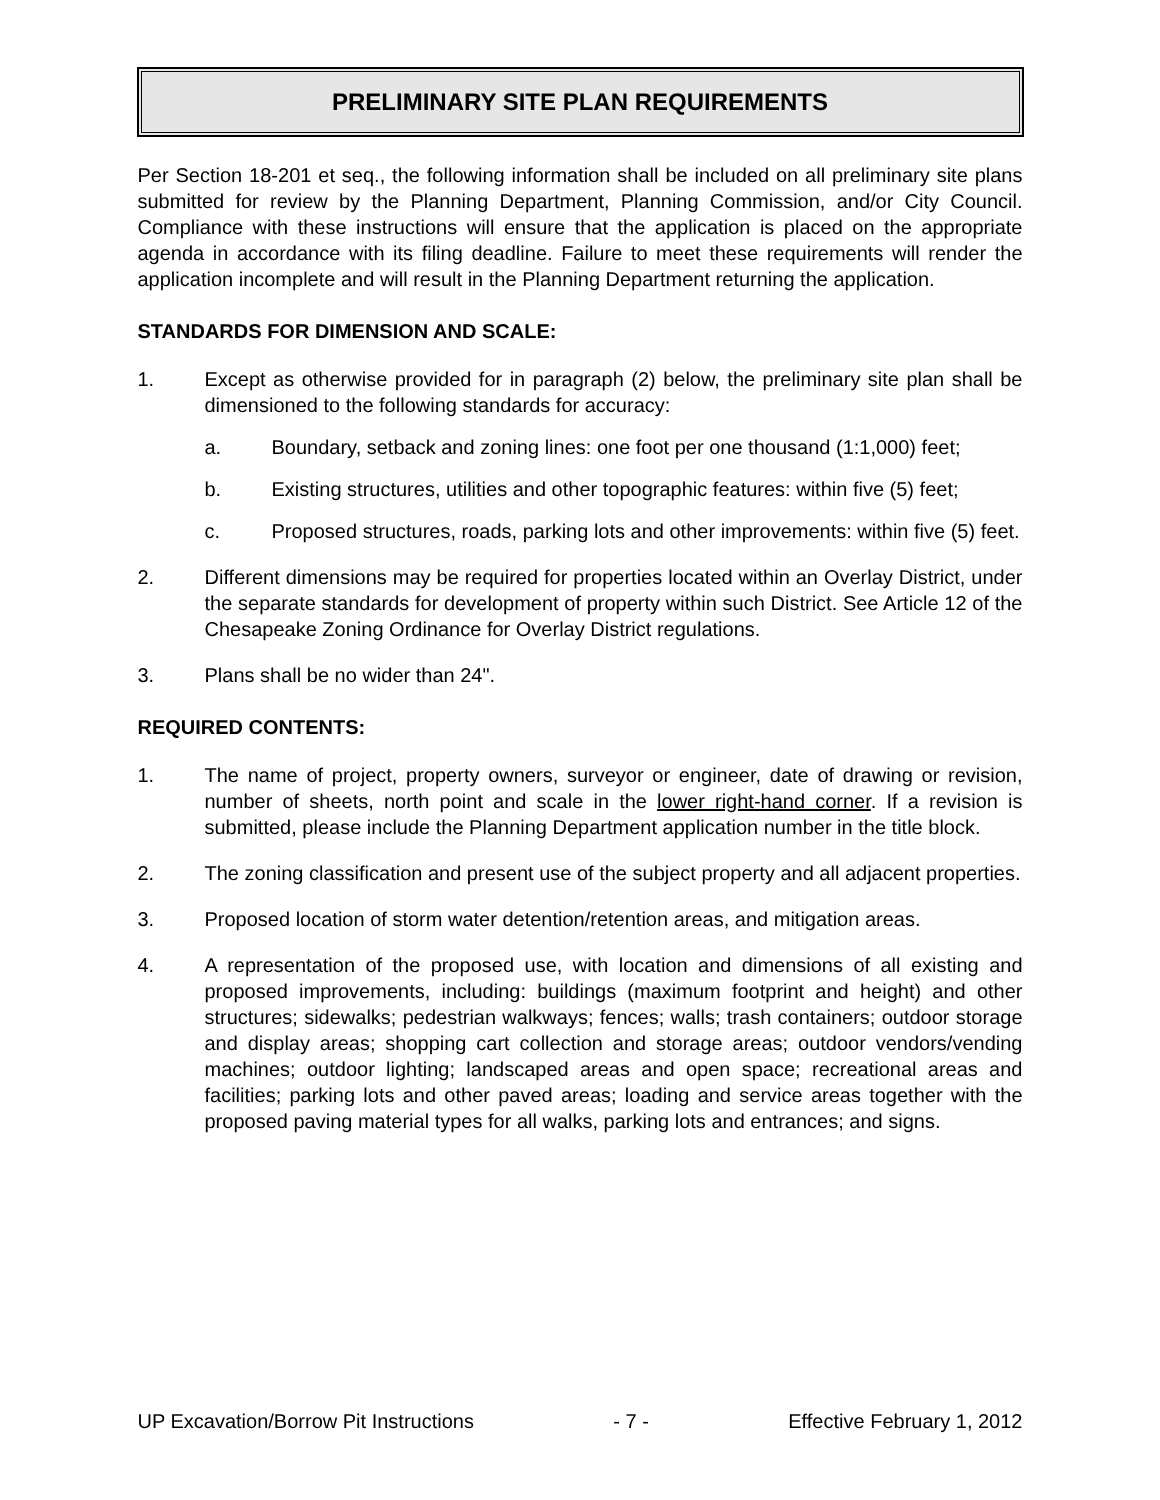PRELIMINARY SITE PLAN REQUIREMENTS
Per Section 18-201 et seq., the following information shall be included on all preliminary site plans submitted for review by the Planning Department, Planning Commission, and/or City Council. Compliance with these instructions will ensure that the application is placed on the appropriate agenda in accordance with its filing deadline. Failure to meet these requirements will render the application incomplete and will result in the Planning Department returning the application.
STANDARDS FOR DIMENSION AND SCALE:
1. Except as otherwise provided for in paragraph (2) below, the preliminary site plan shall be dimensioned to the following standards for accuracy:
a. Boundary, setback and zoning lines: one foot per one thousand (1:1,000) feet;
b. Existing structures, utilities and other topographic features: within five (5) feet;
c. Proposed structures, roads, parking lots and other improvements: within five (5) feet.
2. Different dimensions may be required for properties located within an Overlay District, under the separate standards for development of property within such District. See Article 12 of the Chesapeake Zoning Ordinance for Overlay District regulations.
3. Plans shall be no wider than 24".
REQUIRED CONTENTS:
1. The name of project, property owners, surveyor or engineer, date of drawing or revision, number of sheets, north point and scale in the lower right-hand corner. If a revision is submitted, please include the Planning Department application number in the title block.
2. The zoning classification and present use of the subject property and all adjacent properties.
3. Proposed location of storm water detention/retention areas, and mitigation areas.
4. A representation of the proposed use, with location and dimensions of all existing and proposed improvements, including: buildings (maximum footprint and height) and other structures; sidewalks; pedestrian walkways; fences; walls; trash containers; outdoor storage and display areas; shopping cart collection and storage areas; outdoor vendors/vending machines; outdoor lighting; landscaped areas and open space; recreational areas and facilities; parking lots and other paved areas; loading and service areas together with the proposed paving material types for all walks, parking lots and entrances; and signs.
UP Excavation/Borrow Pit Instructions - 7 - Effective February 1, 2012